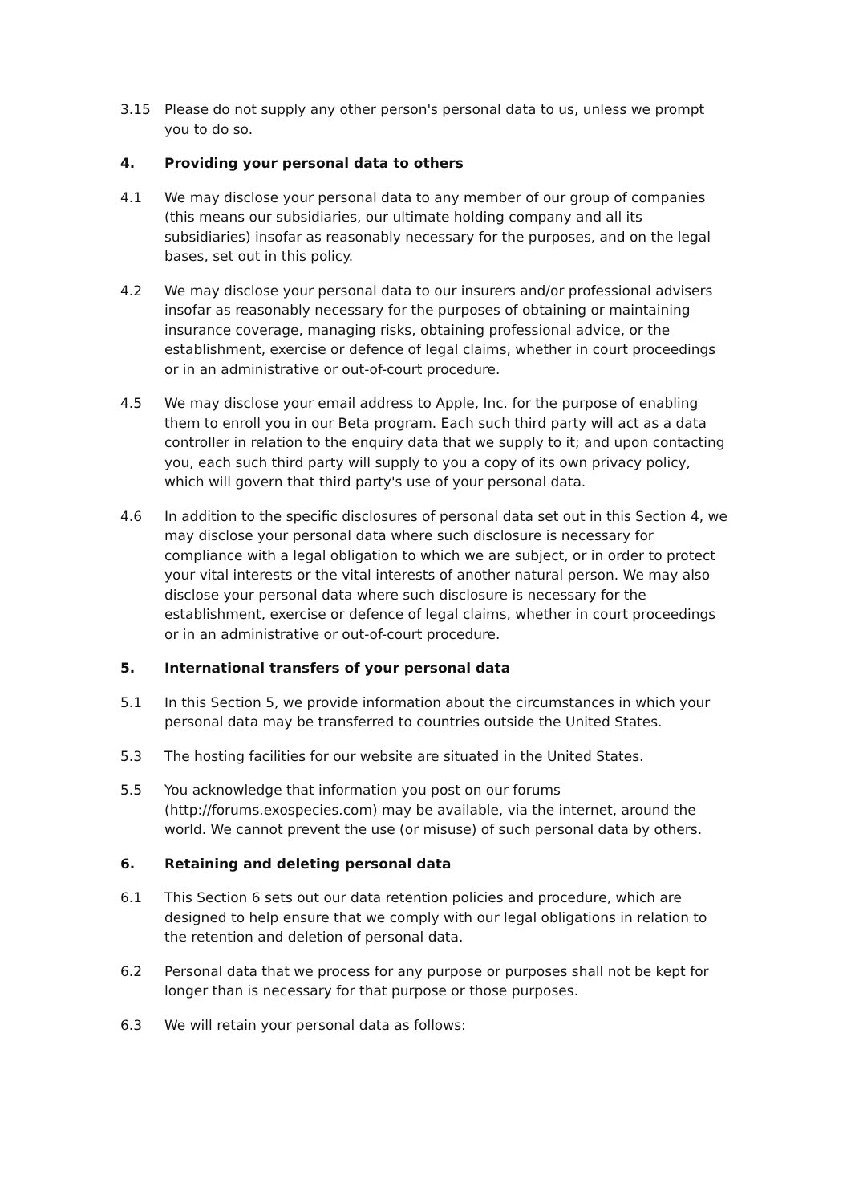3.15 Please do not supply any other person's personal data to us, unless we prompt you to do so.
4. Providing your personal data to others
4.1 We may disclose your personal data to any member of our group of companies (this means our subsidiaries, our ultimate holding company and all its subsidiaries) insofar as reasonably necessary for the purposes, and on the legal bases, set out in this policy.
4.2 We may disclose your personal data to our insurers and/or professional advisers insofar as reasonably necessary for the purposes of obtaining or maintaining insurance coverage, managing risks, obtaining professional advice, or the establishment, exercise or defence of legal claims, whether in court proceedings or in an administrative or out-of-court procedure.
4.5 We may disclose your email address to Apple, Inc. for the purpose of enabling them to enroll you in our Beta program. Each such third party will act as a data controller in relation to the enquiry data that we supply to it; and upon contacting you, each such third party will supply to you a copy of its own privacy policy, which will govern that third party's use of your personal data.
4.6 In addition to the specific disclosures of personal data set out in this Section 4, we may disclose your personal data where such disclosure is necessary for compliance with a legal obligation to which we are subject, or in order to protect your vital interests or the vital interests of another natural person. We may also disclose your personal data where such disclosure is necessary for the establishment, exercise or defence of legal claims, whether in court proceedings or in an administrative or out-of-court procedure.
5. International transfers of your personal data
5.1 In this Section 5, we provide information about the circumstances in which your personal data may be transferred to countries outside the United States.
5.3 The hosting facilities for our website are situated in the United States.
5.5 You acknowledge that information you post on our forums (http://forums.exospecies.com) may be available, via the internet, around the world. We cannot prevent the use (or misuse) of such personal data by others.
6. Retaining and deleting personal data
6.1 This Section 6 sets out our data retention policies and procedure, which are designed to help ensure that we comply with our legal obligations in relation to the retention and deletion of personal data.
6.2 Personal data that we process for any purpose or purposes shall not be kept for longer than is necessary for that purpose or those purposes.
6.3 We will retain your personal data as follows: